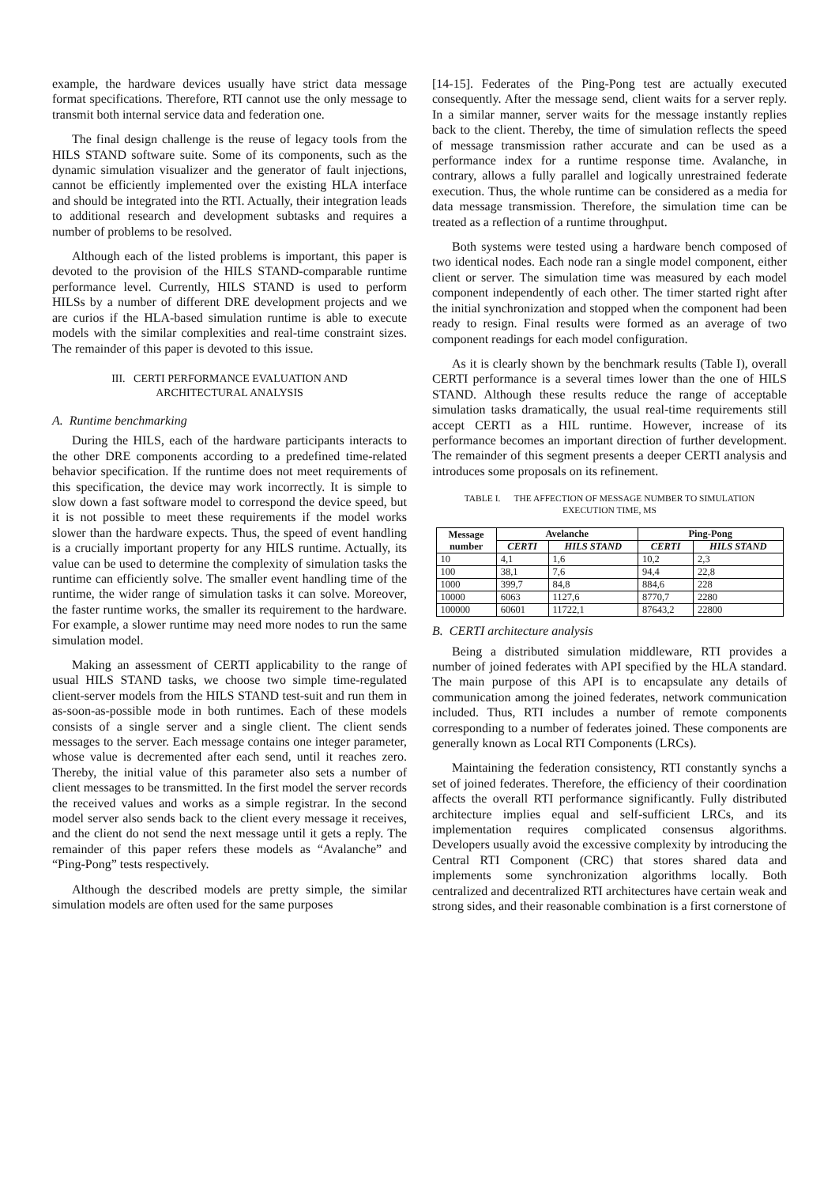example, the hardware devices usually have strict data message format specifications. Therefore, RTI cannot use the only message to transmit both internal service data and federation one.
The final design challenge is the reuse of legacy tools from the HILS STAND software suite. Some of its components, such as the dynamic simulation visualizer and the generator of fault injections, cannot be efficiently implemented over the existing HLA interface and should be integrated into the RTI. Actually, their integration leads to additional research and development subtasks and requires a number of problems to be resolved.
Although each of the listed problems is important, this paper is devoted to the provision of the HILS STAND-comparable runtime performance level. Currently, HILS STAND is used to perform HILSs by a number of different DRE development projects and we are curios if the HLA-based simulation runtime is able to execute models with the similar complexities and real-time constraint sizes. The remainder of this paper is devoted to this issue.
III. CERTI PERFORMANCE EVALUATION AND
ARCHITECTURAL ANALYSIS
A. Runtime benchmarking
During the HILS, each of the hardware participants interacts to the other DRE components according to a predefined time-related behavior specification. If the runtime does not meet requirements of this specification, the device may work incorrectly. It is simple to slow down a fast software model to correspond the device speed, but it is not possible to meet these requirements if the model works slower than the hardware expects. Thus, the speed of event handling is a crucially important property for any HILS runtime. Actually, its value can be used to determine the complexity of simulation tasks the runtime can efficiently solve. The smaller event handling time of the runtime, the wider range of simulation tasks it can solve. Moreover, the faster runtime works, the smaller its requirement to the hardware. For example, a slower runtime may need more nodes to run the same simulation model.
Making an assessment of CERTI applicability to the range of usual HILS STAND tasks, we choose two simple time-regulated client-server models from the HILS STAND test-suit and run them in as-soon-as-possible mode in both runtimes. Each of these models consists of a single server and a single client. The client sends messages to the server. Each message contains one integer parameter, whose value is decremented after each send, until it reaches zero. Thereby, the initial value of this parameter also sets a number of client messages to be transmitted. In the first model the server records the received values and works as a simple registrar. In the second model server also sends back to the client every message it receives, and the client do not send the next message until it gets a reply. The remainder of this paper refers these models as “Avalanche” and “Ping-Pong” tests respectively.
Although the described models are pretty simple, the similar simulation models are often used for the same purposes
[14-15]. Federates of the Ping-Pong test are actually executed consequently. After the message send, client waits for a server reply. In a similar manner, server waits for the message instantly replies back to the client. Thereby, the time of simulation reflects the speed of message transmission rather accurate and can be used as a performance index for a runtime response time. Avalanche, in contrary, allows a fully parallel and logically unrestrained federate execution. Thus, the whole runtime can be considered as a media for data message transmission. Therefore, the simulation time can be treated as a reflection of a runtime throughput.
Both systems were tested using a hardware bench composed of two identical nodes. Each node ran a single model component, either client or server. The simulation time was measured by each model component independently of each other. The timer started right after the initial synchronization and stopped when the component had been ready to resign. Final results were formed as an average of two component readings for each model configuration.
As it is clearly shown by the benchmark results (Table I), overall CERTI performance is a several times lower than the one of HILS STAND. Although these results reduce the range of acceptable simulation tasks dramatically, the usual real-time requirements still accept CERTI as a HIL runtime. However, increase of its performance becomes an important direction of further development. The remainder of this segment presents a deeper CERTI analysis and introduces some proposals on its refinement.
TABLE I. THE AFFECTION OF MESSAGE NUMBER TO SIMULATION
EXECUTION TIME, MS
| Message number | Avelanche | | Ping-Pong | |
| --- | --- | --- | --- | --- |
| | CERTI | HILS STAND | CERTI | HILS STAND |
| 10 | 4,1 | 1,6 | 10,2 | 2,3 |
| 100 | 38,1 | 7,6 | 94,4 | 22,8 |
| 1000 | 399,7 | 84,8 | 884,6 | 228 |
| 10000 | 6063 | 1127,6 | 8770,7 | 2280 |
| 100000 | 60601 | 11722,1 | 87643,2 | 22800 |
B. CERTI architecture analysis
Being a distributed simulation middleware, RTI provides a number of joined federates with API specified by the HLA standard. The main purpose of this API is to encapsulate any details of communication among the joined federates, network communication included. Thus, RTI includes a number of remote components corresponding to a number of federates joined. These components are generally known as Local RTI Components (LRCs).
Maintaining the federation consistency, RTI constantly synchs a set of joined federates. Therefore, the efficiency of their coordination affects the overall RTI performance significantly. Fully distributed architecture implies equal and self-sufficient LRCs, and its implementation requires complicated consensus algorithms. Developers usually avoid the excessive complexity by introducing the Central RTI Component (CRC) that stores shared data and implements some synchronization algorithms locally. Both centralized and decentralized RTI architectures have certain weak and strong sides, and their reasonable combination is a first cornerstone of